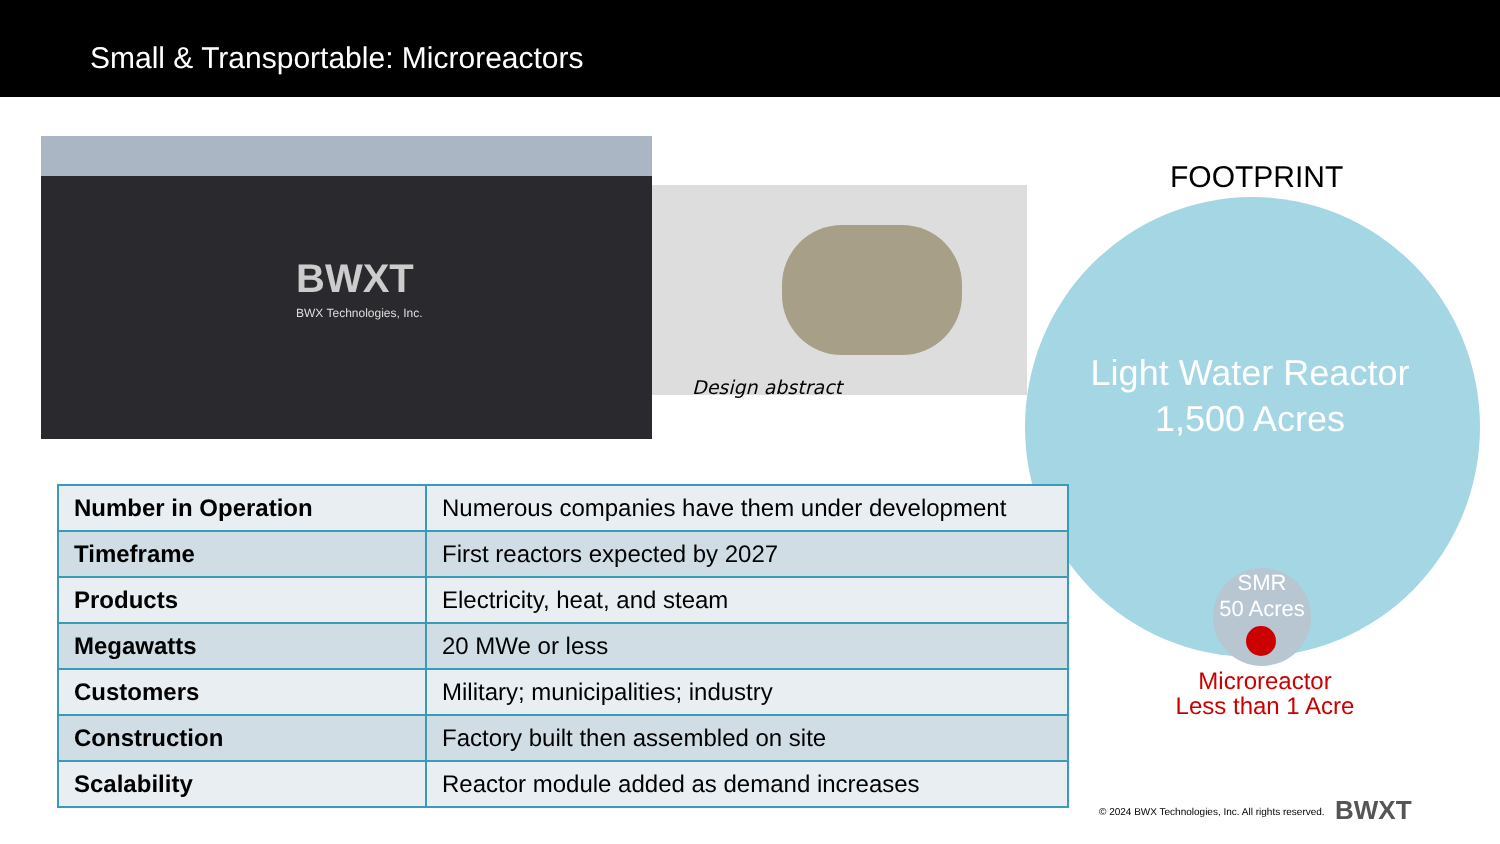Small & Transportable: Microreactors
BWXT
BWX Technologies, Inc.
Design abstract
FOOTPRINT
Light Water Reactor
1,500 Acres
SMR
50 Acres
Microreactor
Less than 1 Acre
| Number in Operation | Numerous companies have them under development |
| Timeframe | First reactors expected by 2027 |
| Products | Electricity, heat, and steam |
| Megawatts | 20 MWe or less |
| Customers | Military; municipalities; industry |
| Construction | Factory built then assembled on site |
| Scalability | Reactor module added as demand increases |
© 2024 BWX Technologies, Inc. All rights reserved.
BWXT